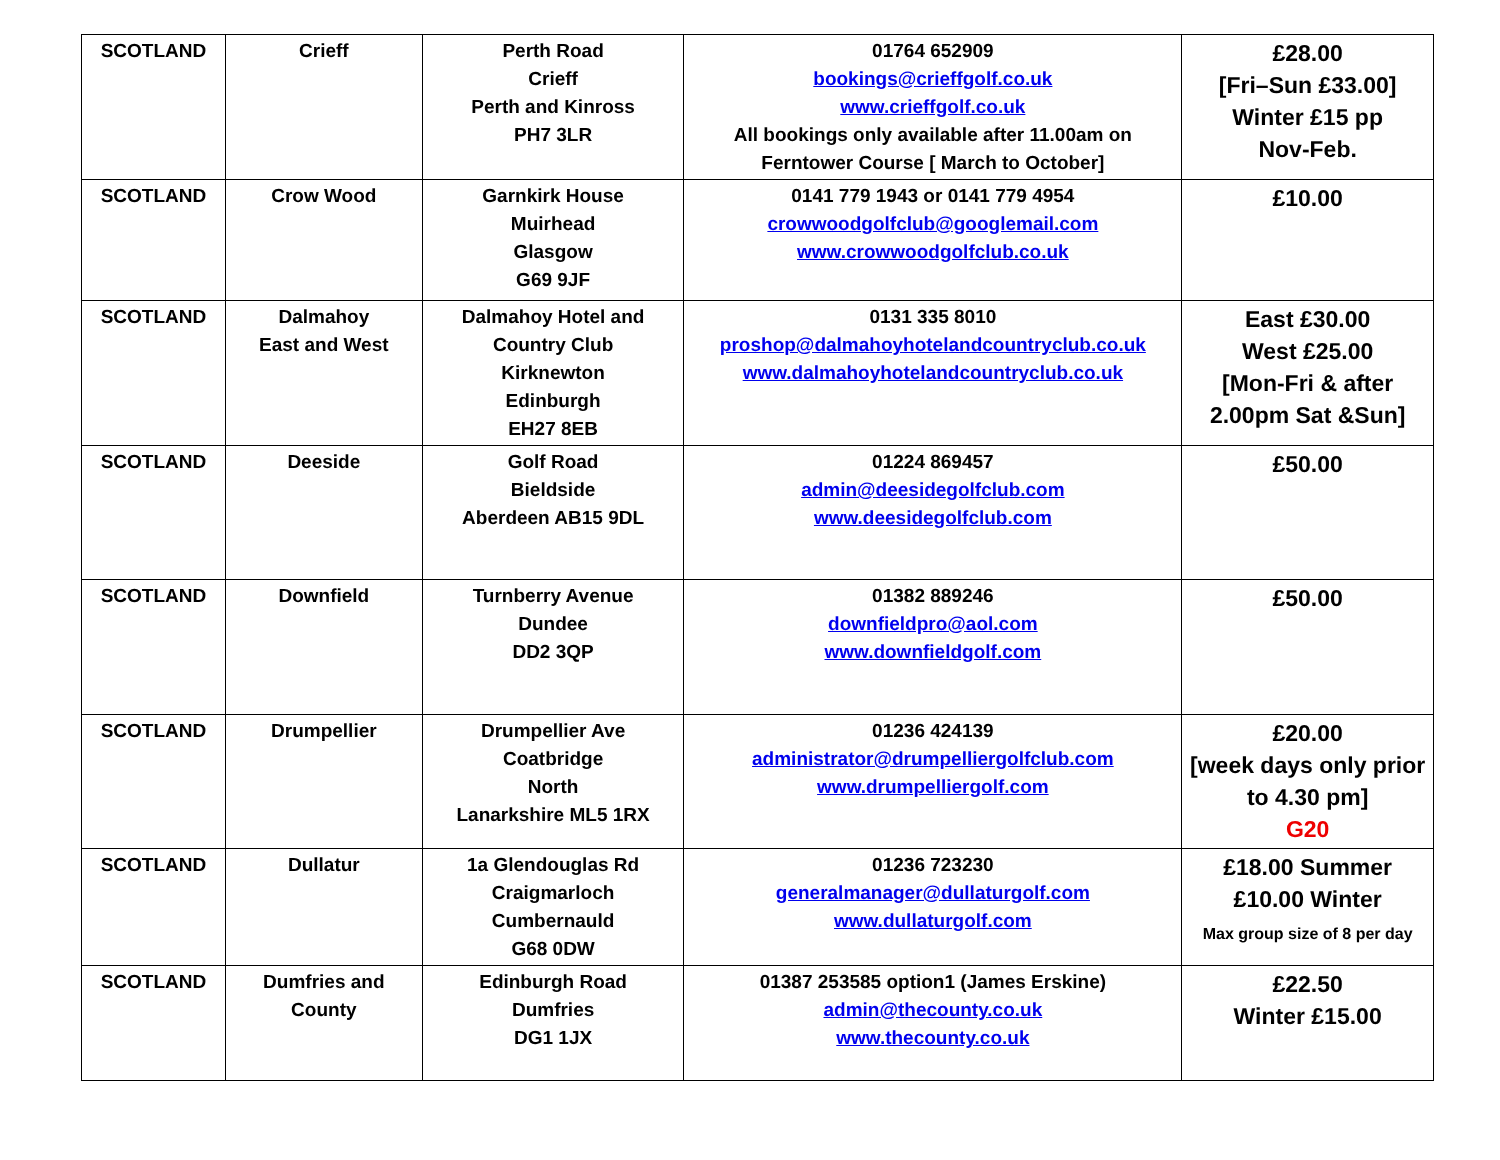| SCOTLAND | Crieff | Perth Road Crieff Perth and Kinross PH7 3LR | 01764 652909 bookings@crieffgolf.co.uk www.crieffgolf.co.uk All bookings only available after 11.00am on Ferntower Course [ March to October] | £28.00 [Fri–Sun £33.00] Winter £15 pp Nov-Feb. |
| SCOTLAND | Crow Wood | Garnkirk House Muirhead Glasgow G69 9JF | 0141 779 1943 or 0141 779 4954 crowwoodgolfclub@googlemail.com www.crowwoodgolfclub.co.uk | £10.00 |
| SCOTLAND | Dalmahoy East and West | Dalmahoy Hotel and Country Club Kirknewton Edinburgh EH27 8EB | 0131 335 8010 proshop@dalmahoyhotelandcountryclub.co.uk www.dalmahoyhotelandcountryclub.co.uk | East £30.00 West £25.00 [Mon-Fri & after 2.00pm Sat &Sun] |
| SCOTLAND | Deeside | Golf Road Bieldside Aberdeen AB15 9DL | 01224 869457 admin@deesidegolfclub.com www.deesidegolfclub.com | £50.00 |
| SCOTLAND | Downfield | Turnberry Avenue Dundee DD2 3QP | 01382 889246 downfieldpro@aol.com www.downfieldgolf.com | £50.00 |
| SCOTLAND | Drumpellier | Drumpellier Ave Coatbridge North Lanarkshire ML5 1RX | 01236 424139 administrator@drumpelliergolfclub.com www.drumpelliergolf.com | £20.00 [week days only prior to 4.30 pm] G20 |
| SCOTLAND | Dullatur | 1a Glendouglas Rd Craigmarloch Cumbernauld G68 0DW | 01236 723230 generalmanager@dullaturgolf.com www.dullaturgolf.com | £18.00 Summer £10.00 Winter Max group size of 8 per day |
| SCOTLAND | Dumfries and County | Edinburgh Road Dumfries DG1 1JX | 01387 253585 option1 (James Erskine) admin@thecounty.co.uk www.thecounty.co.uk | £22.50 Winter £15.00 |